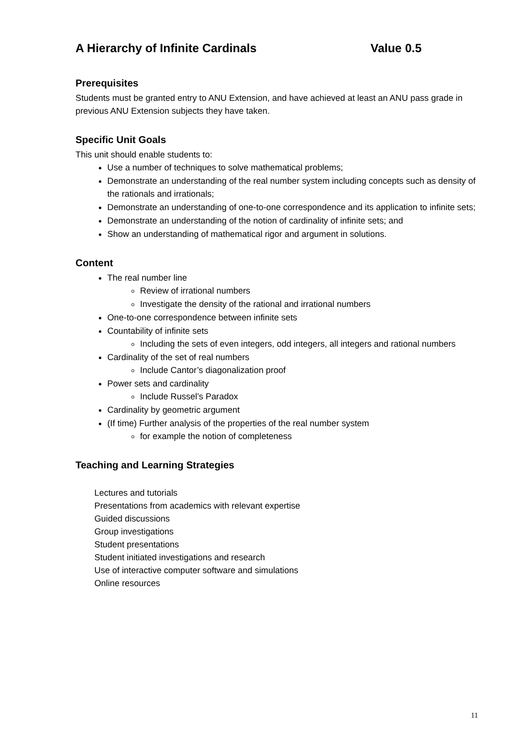A Hierarchy of Infinite Cardinals Value 0.5
Prerequisites
Students must be granted entry to ANU Extension, and have achieved at least an ANU pass grade in previous ANU Extension subjects they have taken.
Specific Unit Goals
This unit should enable students to:
Use a number of techniques to solve mathematical problems;
Demonstrate an understanding of the real number system including concepts such as density of the rationals and irrationals;
Demonstrate an understanding of one-to-one correspondence and its application to infinite sets;
Demonstrate an understanding of the notion of cardinality of infinite sets; and
Show an understanding of mathematical rigor and argument in solutions.
Content
The real number line
Review of irrational numbers
Investigate the density of the rational and irrational numbers
One-to-one correspondence between infinite sets
Countability of infinite sets
Including the sets of even integers, odd integers, all integers and rational numbers
Cardinality of the set of real numbers
Include Cantor’s diagonalization proof
Power sets and cardinality
Include Russel’s Paradox
Cardinality by geometric argument
(If time) Further analysis of the properties of the real number system
for example the notion of completeness
Teaching and Learning Strategies
Lectures and tutorials
Presentations from academics with relevant expertise
Guided discussions
Group investigations
Student presentations
Student initiated investigations and research
Use of interactive computer software and simulations
Online resources
11